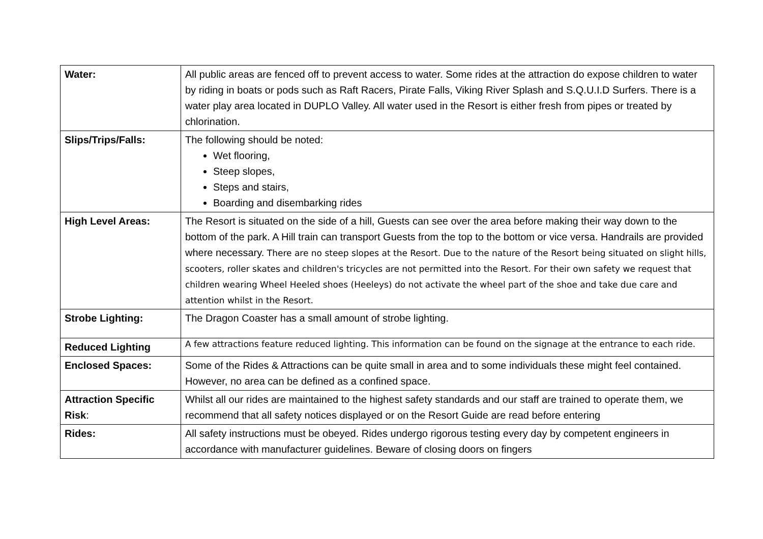| Water: | All public areas are fenced off to prevent access to water. Some rides at the attraction do expose children to water by riding in boats or pods such as Raft Racers, Pirate Falls, Viking River Splash and S.Q.U.I.D Surfers. There is a water play area located in DUPLO Valley. All water used in the Resort is either fresh from pipes or treated by chlorination. |
| Slips/Trips/Falls: | The following should be noted: Wet flooring, Steep slopes, Steps and stairs, Boarding and disembarking rides |
| High Level Areas: | The Resort is situated on the side of a hill, Guests can see over the area before making their way down to the bottom of the park. A Hill train can transport Guests from the top to the bottom or vice versa. Handrails are provided where necessary. There are no steep slopes at the Resort. Due to the nature of the Resort being situated on slight hills, scooters, roller skates and children's tricycles are not permitted into the Resort. For their own safety we request that children wearing Wheel Heeled shoes (Heeleys) do not activate the wheel part of the shoe and take due care and attention whilst in the Resort. |
| Strobe Lighting: | The Dragon Coaster has a small amount of strobe lighting. |
| Reduced Lighting | A few attractions feature reduced lighting. This information can be found on the signage at the entrance to each ride. |
| Enclosed Spaces: | Some of the Rides & Attractions can be quite small in area and to some individuals these might feel contained. However, no area can be defined as a confined space. |
| Attraction Specific Risk : | Whilst all our rides are maintained to the highest safety standards and our staff are trained to operate them, we recommend that all safety notices displayed or on the Resort Guide are read before entering |
| Rides: | All safety instructions must be obeyed. Rides undergo rigorous testing every day by competent engineers in accordance with manufacturer guidelines. Beware of closing doors on fingers |